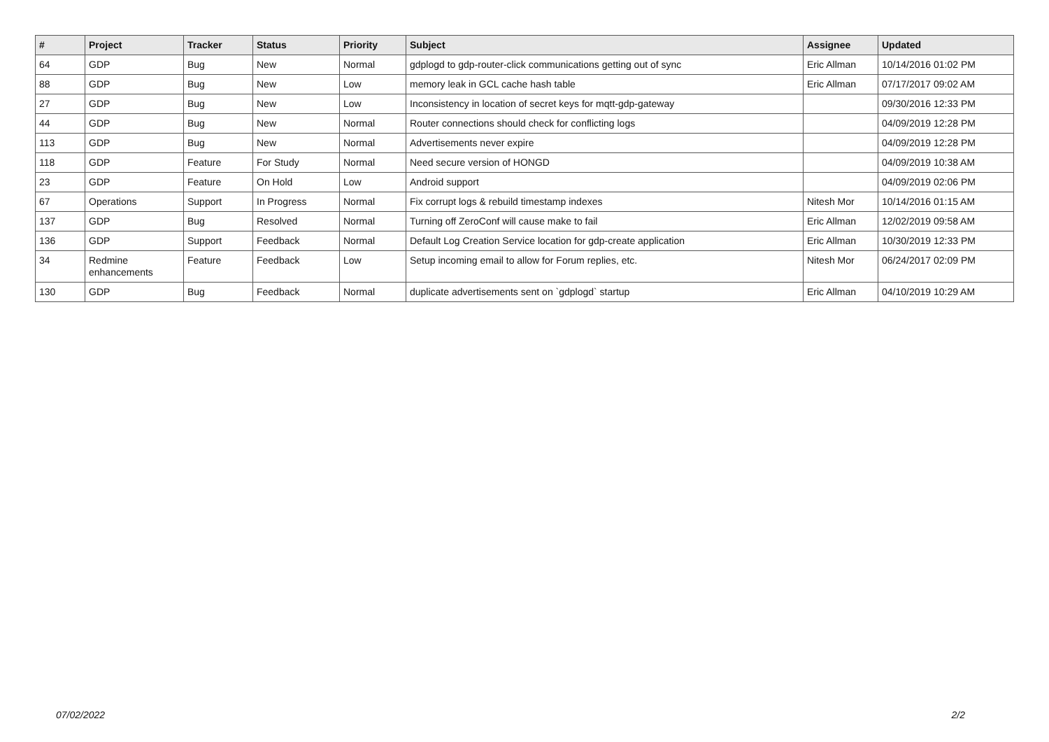| # | Project | Tracker | Status | Priority | Subject | Assignee | Updated |
| --- | --- | --- | --- | --- | --- | --- | --- |
| 64 | GDP | Bug | New | Normal | gdplogd to gdp-router-click communications getting out of sync | Eric Allman | 10/14/2016 01:02 PM |
| 88 | GDP | Bug | New | Low | memory leak in GCL cache hash table | Eric Allman | 07/17/2017 09:02 AM |
| 27 | GDP | Bug | New | Low | Inconsistency in location of secret keys for mqtt-gdp-gateway | | 09/30/2016 12:33 PM |
| 44 | GDP | Bug | New | Normal | Router connections should check for conflicting logs | | 04/09/2019 12:28 PM |
| 113 | GDP | Bug | New | Normal | Advertisements never expire | | 04/09/2019 12:28 PM |
| 118 | GDP | Feature | For Study | Normal | Need secure version of HONGD | | 04/09/2019 10:38 AM |
| 23 | GDP | Feature | On Hold | Low | Android support | | 04/09/2019 02:06 PM |
| 67 | Operations | Support | In Progress | Normal | Fix corrupt logs & rebuild timestamp indexes | Nitesh Mor | 10/14/2016 01:15 AM |
| 137 | GDP | Bug | Resolved | Normal | Turning off ZeroConf will cause make to fail | Eric Allman | 12/02/2019 09:58 AM |
| 136 | GDP | Support | Feedback | Normal | Default Log Creation Service location for gdp-create application | Eric Allman | 10/30/2019 12:33 PM |
| 34 | Redmine enhancements | Feature | Feedback | Low | Setup incoming email to allow for Forum replies, etc. | Nitesh Mor | 06/24/2017 02:09 PM |
| 130 | GDP | Bug | Feedback | Normal | duplicate advertisements sent on `gdplogd` startup | Eric Allman | 04/10/2019 10:29 AM |
07/02/2022 2/2